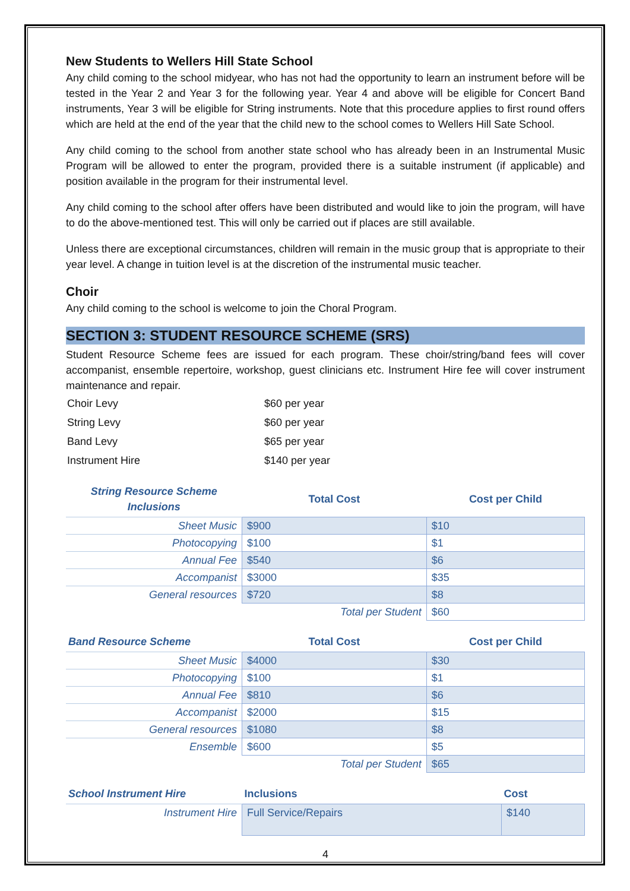New Students to Wellers Hill State School
Any child coming to the school midyear, who has not had the opportunity to learn an instrument before will be tested in the Year 2 and Year 3 for the following year. Year 4 and above will be eligible for Concert Band instruments, Year 3 will be eligible for String instruments. Note that this procedure applies to first round offers which are held at the end of the year that the child new to the school comes to Wellers Hill Sate School.
Any child coming to the school from another state school who has already been in an Instrumental Music Program will be allowed to enter the program, provided there is a suitable instrument (if applicable) and position available in the program for their instrumental level.
Any child coming to the school after offers have been distributed and would like to join the program, will have to do the above-mentioned test. This will only be carried out if places are still available.
Unless there are exceptional circumstances, children will remain in the music group that is appropriate to their year level. A change in tuition level is at the discretion of the instrumental music teacher.
Choir
Any child coming to the school is welcome to join the Choral Program.
SECTION 3: STUDENT RESOURCE SCHEME (SRS)
Student Resource Scheme fees are issued for each program. These choir/string/band fees will cover accompanist, ensemble repertoire, workshop, guest clinicians etc. Instrument Hire fee will cover instrument maintenance and repair.
| Choir Levy | $60 per year |
| String Levy | $60 per year |
| Band Levy | $65 per year |
| Instrument Hire | $140 per year |
| String Resource Scheme Inclusions | Total Cost | Cost per Child |
| --- | --- | --- |
| Sheet Music | $900 | $10 |
| Photocopying | $100 | $1 |
| Annual Fee | $540 | $6 |
| Accompanist | $3000 | $35 |
| General resources | $720 | $8 |
| | Total per Student | $60 |
| Band Resource Scheme | Total Cost | Cost per Child |
| --- | --- | --- |
| Sheet Music | $4000 | $30 |
| Photocopying | $100 | $1 |
| Annual Fee | $810 | $6 |
| Accompanist | $2000 | $15 |
| General resources | $1080 | $8 |
| Ensemble | $600 | $5 |
| | Total per Student | $65 |
| School Instrument Hire | Inclusions | Cost |
| --- | --- | --- |
| Instrument Hire | Full Service/Repairs | $140 |
4